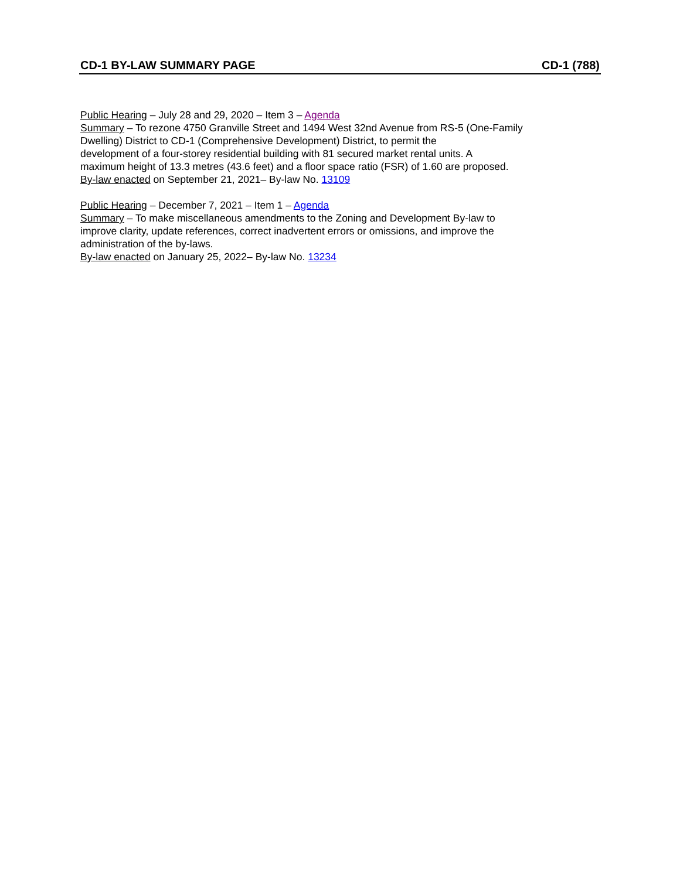CD-1 BY-LAW SUMMARY PAGE CD-1 (788)
Public Hearing – July 28 and 29, 2020 – Item 3 – Agenda
Summary – To rezone 4750 Granville Street and 1494 West 32nd Avenue from RS-5 (One-Family
Dwelling) District to CD-1 (Comprehensive Development) District, to permit the
development of a four-storey residential building with 81 secured market rental units. A
maximum height of 13.3 metres (43.6 feet) and a floor space ratio (FSR) of 1.60 are proposed.
By-law enacted on September 21, 2021– By-law No. 13109
Public Hearing – December 7, 2021 – Item 1 – Agenda
Summary – To make miscellaneous amendments to the Zoning and Development By-law to
improve clarity, update references, correct inadvertent errors or omissions, and improve the
administration of the by-laws.
By-law enacted on January 25, 2022– By-law No. 13234